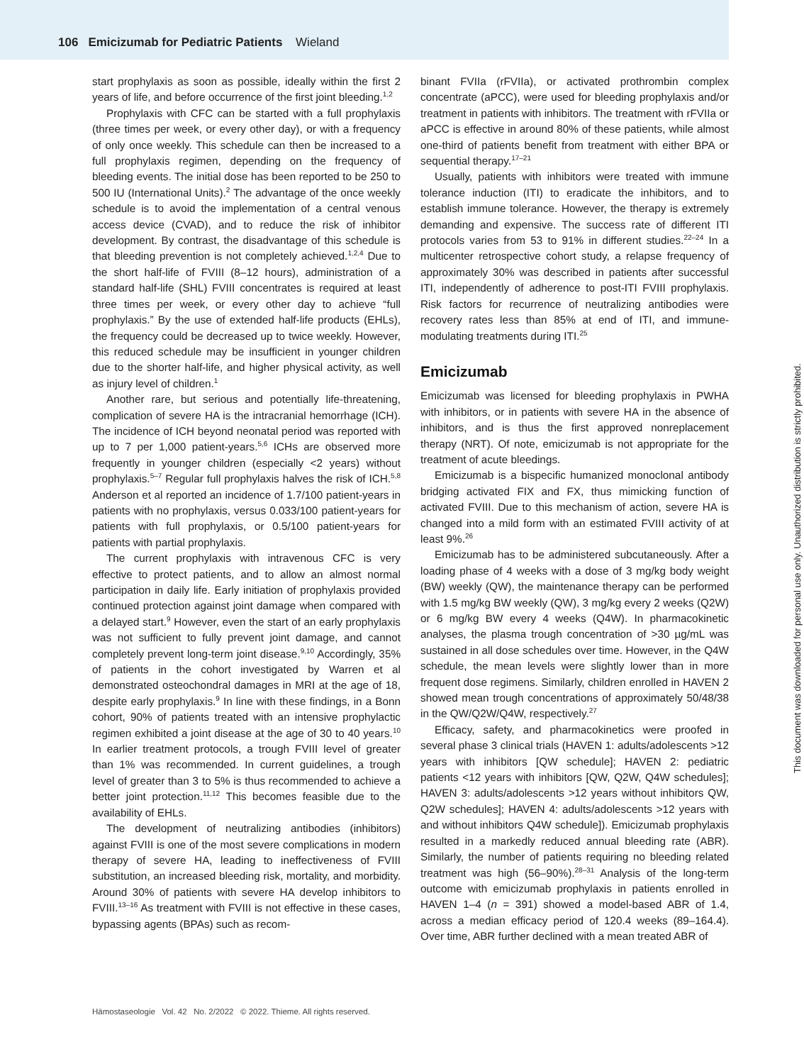106 Emicizumab for Pediatric Patients Wieland
start prophylaxis as soon as possible, ideally within the first 2 years of life, and before occurrence of the first joint bleeding.<sup>1,2</sup>
Prophylaxis with CFC can be started with a full prophylaxis (three times per week, or every other day), or with a frequency of only once weekly. This schedule can then be increased to a full prophylaxis regimen, depending on the frequency of bleeding events. The initial dose has been reported to be 250 to 500 IU (International Units).<sup>2</sup> The advantage of the once weekly schedule is to avoid the implementation of a central venous access device (CVAD), and to reduce the risk of inhibitor development. By contrast, the disadvantage of this schedule is that bleeding prevention is not completely achieved.<sup>1,2,4</sup> Due to the short half-life of FVIII (8–12 hours), administration of a standard half-life (SHL) FVIII concentrates is required at least three times per week, or every other day to achieve “full prophylaxis.” By the use of extended half-life products (EHLs), the frequency could be decreased up to twice weekly. However, this reduced schedule may be insufficient in younger children due to the shorter half-life, and higher physical activity, as well as injury level of children.<sup>1</sup>
Another rare, but serious and potentially life-threatening, complication of severe HA is the intracranial hemorrhage (ICH). The incidence of ICH beyond neonatal period was reported with up to 7 per 1,000 patient-years.<sup>5,6</sup> ICHs are observed more frequently in younger children (especially <2 years) without prophylaxis.<sup>5–7</sup> Regular full prophylaxis halves the risk of ICH.<sup>5,8</sup> Anderson et al reported an incidence of 1.7/100 patient-years in patients with no prophylaxis, versus 0.033/100 patient-years for patients with full prophylaxis, or 0.5/100 patient-years for patients with partial prophylaxis.
The current prophylaxis with intravenous CFC is very effective to protect patients, and to allow an almost normal participation in daily life. Early initiation of prophylaxis provided continued protection against joint damage when compared with a delayed start.<sup>9</sup> However, even the start of an early prophylaxis was not sufficient to fully prevent joint damage, and cannot completely prevent long-term joint disease.<sup>9,10</sup> Accordingly, 35% of patients in the cohort investigated by Warren et al demonstrated osteochondral damages in MRI at the age of 18, despite early prophylaxis.<sup>9</sup> In line with these findings, in a Bonn cohort, 90% of patients treated with an intensive prophylactic regimen exhibited a joint disease at the age of 30 to 40 years.<sup>10</sup> In earlier treatment protocols, a trough FVIII level of greater than 1% was recommended. In current guidelines, a trough level of greater than 3 to 5% is thus recommended to achieve a better joint protection.<sup>11,12</sup> This becomes feasible due to the availability of EHLs.
The development of neutralizing antibodies (inhibitors) against FVIII is one of the most severe complications in modern therapy of severe HA, leading to ineffectiveness of FVIII substitution, an increased bleeding risk, mortality, and morbidity. Around 30% of patients with severe HA develop inhibitors to FVIII.<sup>13–16</sup> As treatment with FVIII is not effective in these cases, bypassing agents (BPAs) such as recom-
binant FVIIa (rFVIIa), or activated prothrombin complex concentrate (aPCC), were used for bleeding prophylaxis and/or treatment in patients with inhibitors. The treatment with rFVIIa or aPCC is effective in around 80% of these patients, while almost one-third of patients benefit from treatment with either BPA or sequential therapy.<sup>17–21</sup>
Usually, patients with inhibitors were treated with immune tolerance induction (ITI) to eradicate the inhibitors, and to establish immune tolerance. However, the therapy is extremely demanding and expensive. The success rate of different ITI protocols varies from 53 to 91% in different studies.<sup>22–24</sup> In a multicenter retrospective cohort study, a relapse frequency of approximately 30% was described in patients after successful ITI, independently of adherence to post-ITI FVIII prophylaxis. Risk factors for recurrence of neutralizing antibodies were recovery rates less than 85% at end of ITI, and immune-modulating treatments during ITI.<sup>25</sup>
Emicizumab
Emicizumab was licensed for bleeding prophylaxis in PWHA with inhibitors, or in patients with severe HA in the absence of inhibitors, and is thus the first approved nonreplacement therapy (NRT). Of note, emicizumab is not appropriate for the treatment of acute bleedings.
Emicizumab is a bispecific humanized monoclonal antibody bridging activated FIX and FX, thus mimicking function of activated FVIII. Due to this mechanism of action, severe HA is changed into a mild form with an estimated FVIII activity of at least 9%.<sup>26</sup>
Emicizumab has to be administered subcutaneously. After a loading phase of 4 weeks with a dose of 3 mg/kg body weight (BW) weekly (QW), the maintenance therapy can be performed with 1.5 mg/kg BW weekly (QW), 3 mg/kg every 2 weeks (Q2W) or 6 mg/kg BW every 4 weeks (Q4W). In pharmacokinetic analyses, the plasma trough concentration of >30 µg/mL was sustained in all dose schedules over time. However, in the Q4W schedule, the mean levels were slightly lower than in more frequent dose regimens. Similarly, children enrolled in HAVEN 2 showed mean trough concentrations of approximately 50/48/38 in the QW/Q2W/Q4W, respectively.<sup>27</sup>
Efficacy, safety, and pharmacokinetics were proofed in several phase 3 clinical trials (HAVEN 1: adults/adolescents >12 years with inhibitors [QW schedule]; HAVEN 2: pediatric patients <12 years with inhibitors [QW, Q2W, Q4W schedules]; HAVEN 3: adults/adolescents >12 years without inhibitors QW, Q2W schedules]; HAVEN 4: adults/adolescents >12 years with and without inhibitors Q4W schedule]). Emicizumab prophylaxis resulted in a markedly reduced annual bleeding rate (ABR). Similarly, the number of patients requiring no bleeding related treatment was high (56–90%).<sup>28–31</sup> Analysis of the long-term outcome with emicizumab prophylaxis in patients enrolled in HAVEN 1–4 (n = 391) showed a model-based ABR of 1.4, across a median efficacy period of 120.4 weeks (89–164.4). Over time, ABR further declined with a mean treated ABR of
Hämostaseologie Vol. 42 No. 2/2022 © 2022. Thieme. All rights reserved.
This document was downloaded for personal use only. Unauthorized distribution is strictly prohibited.